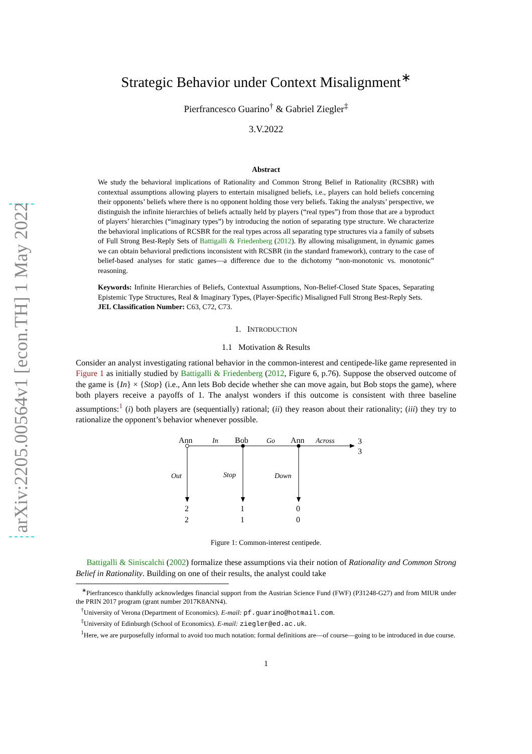arXiv:2205.00564v1 [econ.TH] 1 May 2022
Strategic Behavior under Context Misalignment<sup>∗</sup>
Pierfrancesco Guarino<sup>†</sup> & Gabriel Ziegler<sup>‡</sup>
3.V.2022
Abstract
We study the behavioral implications of Rationality and Common Strong Belief in Rationality (RCSBR) with contextual assumptions allowing players to entertain misaligned beliefs, i.e., players can hold beliefs concerning their opponents’ beliefs where there is no opponent holding those very beliefs. Taking the analysts’ perspective, we distinguish the infinite hierarchies of beliefs actually held by players (“real types”) from those that are a byproduct of players’ hierarchies (“imaginary types”) by introducing the notion of separating type structure. We characterize the behavioral implications of RCSBR for the real types across all separating type structures via a family of subsets of Full Strong Best-Reply Sets of Battigalli & Friedenberg (2012). By allowing misalignment, in dynamic games we can obtain behavioral predictions inconsistent with RCSBR (in the standard framework), contrary to the case of belief-based analyses for static games—a difference due to the dichotomy “non-monotonic vs. monotonic” reasoning.
Keywords: Infinite Hierarchies of Beliefs, Contextual Assumptions, Non-Belief-Closed State Spaces, Separating Epistemic Type Structures, Real & Imaginary Types, (Player-Specific) Misaligned Full Strong Best-Reply Sets.
JEL Classification Number: C63, C72, C73.
1. INTRODUCTION
1.1 Motivation & Results
Consider an analyst investigating rational behavior in the common-interest and centipede-like game represented in Figure 1 as initially studied by Battigalli & Friedenberg (2012, Figure 6, p.76). Suppose the observed outcome of the game is {In} × {Stop} (i.e., Ann lets Bob decide whether she can move again, but Bob stops the game), where both players receive a payoffs of 1. The analyst wonders if this outcome is consistent with three baseline assumptions:<sup>1</sup> (i) both players are (sequentially) rational; (ii) they reason about their rationality; (iii) they try to rationalize the opponent’s behavior whenever possible.
Ann
In
Bob
Go
Ann
Across
3
3
Out
Stop
Down
2
2
1
1
0
0
Figure 1: Common-interest centipede.
Battigalli & Siniscalchi (2002) formalize these assumptions via their notion of Rationality and Common Strong Belief in Rationality. Building on one of their results, the analyst could take
<sup>∗</sup>Pierfrancesco thankfully acknowledges financial support from the Austrian Science Fund (FWF) (P31248-G27) and from MIUR under the PRIN 2017 program (grant number 2017K8ANN4).
<sup>†</sup> University of Verona (Department of Economics). E-mail: pf.guarino@hotmail.com.
<sup>‡</sup> University of Edinburgh (School of Economics). E-mail: ziegler@ed.ac.uk.
<sup>1</sup> Here, we are purposefully informal to avoid too much notation: formal definitions are—of course—going to be introduced in due course.
1